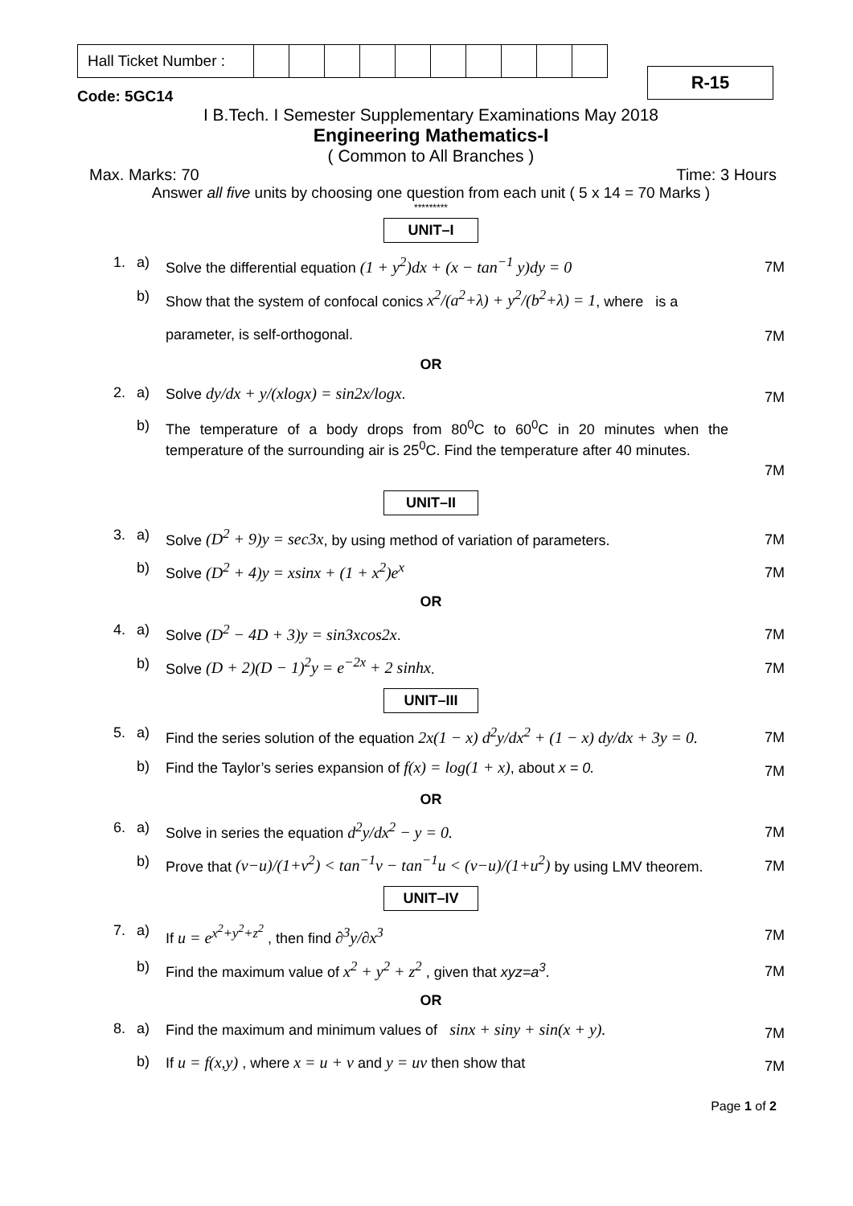| Hall Ticket Number : | | | | | | | | | | |
R-15
Code: 5GC14
I B.Tech. I Semester Supplementary Examinations May 2018
Engineering Mathematics-I
( Common to All Branches )
Max. Marks: 70 Time: 3 Hours
Answer all five units by choosing one question from each unit ( 5 x 14 = 70 Marks )
*********
UNIT–I
1. a) Solve the differential equation (1 + y<sup>2</sup>)dx + (x − tan<sup>−1</sup> y)dy = 0
7M
b) Show that the system of confocal conics x<sup>2</sup>/(a<sup>2</sup>+λ) + y<sup>2</sup>/(b<sup>2</sup>+λ) = 1, where is a
parameter, is self-orthogonal.
7M
OR
2. a) Solve dy/dx + y/(xlogx) = sin2x/logx.
7M
b) The temperature of a body drops from 80<sup>0</sup>C to 60<sup>0</sup>C in 20 minutes when the temperature of the surrounding air is 25<sup>0</sup>C. Find the temperature after 40 minutes.
7M
UNIT–II
3. a) Solve (D<sup>2</sup> + 9)y = sec3x, by using method of variation of parameters.
7M
b) Solve (D<sup>2</sup> + 4)y = xsinx + (1 + x<sup>2</sup>)e<sup>x</sup>
7M
OR
4. a) Solve (D<sup>2</sup> − 4D + 3)y = sin3xcos2x.
7M
b) Solve (D + 2)(D − 1)<sup>2</sup>y = e<sup>−2x</sup> + 2 sinhx.
7M
UNIT–III
5. a) Find the series solution of the equation 2x(1 − x) d<sup>2</sup>y/dx<sup>2</sup> + (1 − x) dy/dx + 3y = 0.
7M
b) Find the Taylor’s series expansion of f(x) = log(1 + x), about x = 0.
7M
OR
6. a) Solve in series the equation d<sup>2</sup>y/dx<sup>2</sup> − y = 0.
7M
b) Prove that (v−u)/(1+v<sup>2</sup>) < tan<sup>−1</sup>v − tan<sup>−1</sup>u < (v−u)/(1+u<sup>2</sup>) by using LMV theorem.
7M
UNIT–IV
7. a) If u = e<sup>x<sup>2</sup>+y<sup>2</sup>+z<sup>2</sup></sup> , then find ∂<sup>3</sup>y/∂x<sup>3</sup>
7M
b) Find the maximum value of x<sup>2</sup> + y<sup>2</sup> + z<sup>2</sup> , given that xyz=a<sup>3</sup>.
7M
OR
8. a) Find the maximum and minimum values of sinx + siny + sin(x + y).
7M
b) If u = f(x,y) , where x = u + v and y = uv then show that
7M
Page 1 of 2